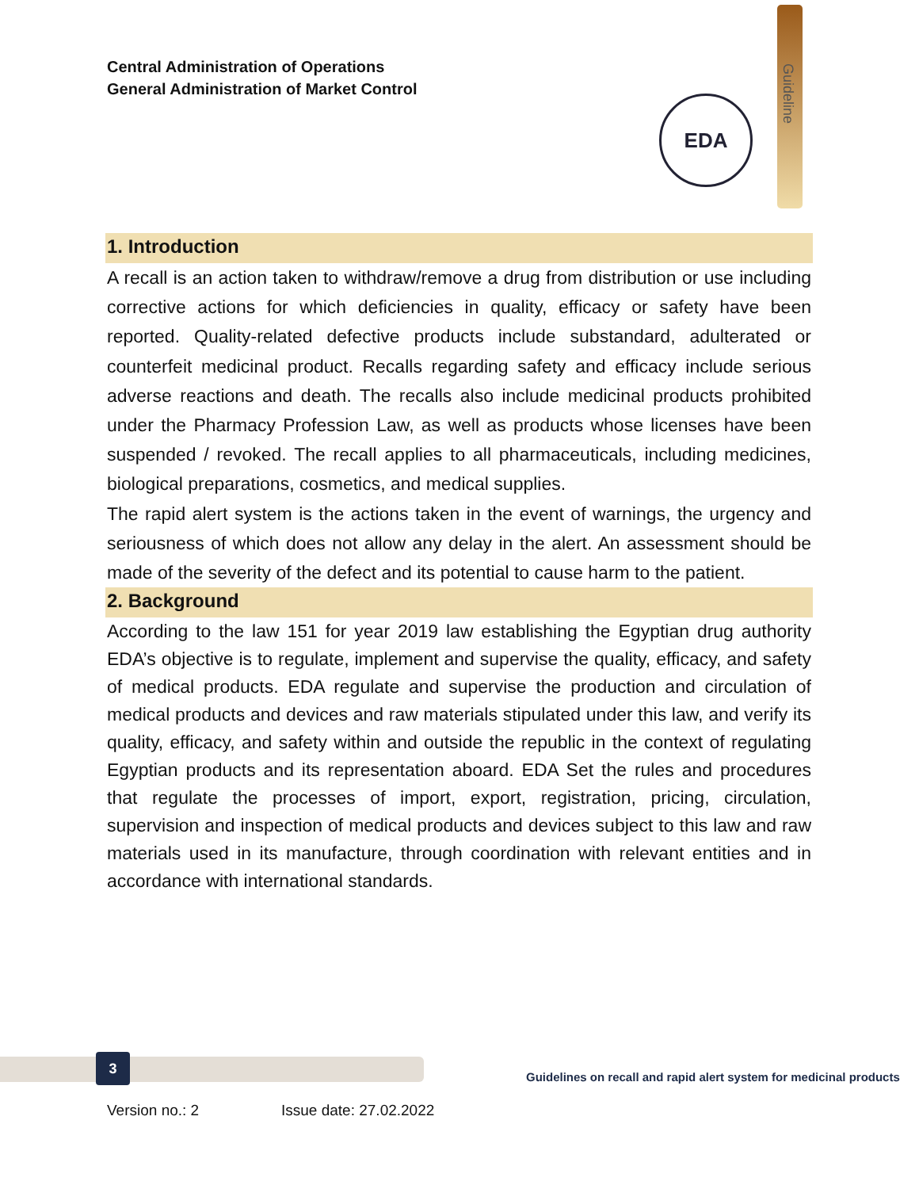Central Administration of Operations
General Administration of Market Control
Guideline
EDA
1. Introduction
A recall is an action taken to withdraw/remove a drug from distribution or use including corrective actions for which deficiencies in quality, efficacy or safety have been reported. Quality-related defective products include substandard, adulterated or counterfeit medicinal product. Recalls regarding safety and efficacy include serious adverse reactions and death. The recalls also include medicinal products prohibited under the Pharmacy Profession Law, as well as products whose licenses have been suspended / revoked. The recall applies to all pharmaceuticals, including medicines, biological preparations, cosmetics, and medical supplies.
The rapid alert system is the actions taken in the event of warnings, the urgency and seriousness of which does not allow any delay in the alert. An assessment should be made of the severity of the defect and its potential to cause harm to the patient.
2. Background
According to the law 151 for year 2019 law establishing the Egyptian drug authority EDA’s objective is to regulate, implement and supervise the quality, efficacy, and safety of medical products. EDA regulate and supervise the production and circulation of medical products and devices and raw materials stipulated under this law, and verify its quality, efficacy, and safety within and outside the republic in the context of regulating Egyptian products and its representation aboard. EDA Set the rules and procedures that regulate the processes of import, export, registration, pricing, circulation, supervision and inspection of medical products and devices subject to this law and raw materials used in its manufacture, through coordination with relevant entities and in accordance with international standards.
3
Guidelines on recall and rapid alert system for medicinal products
Version no.: 2 Issue date: 27.02.2022